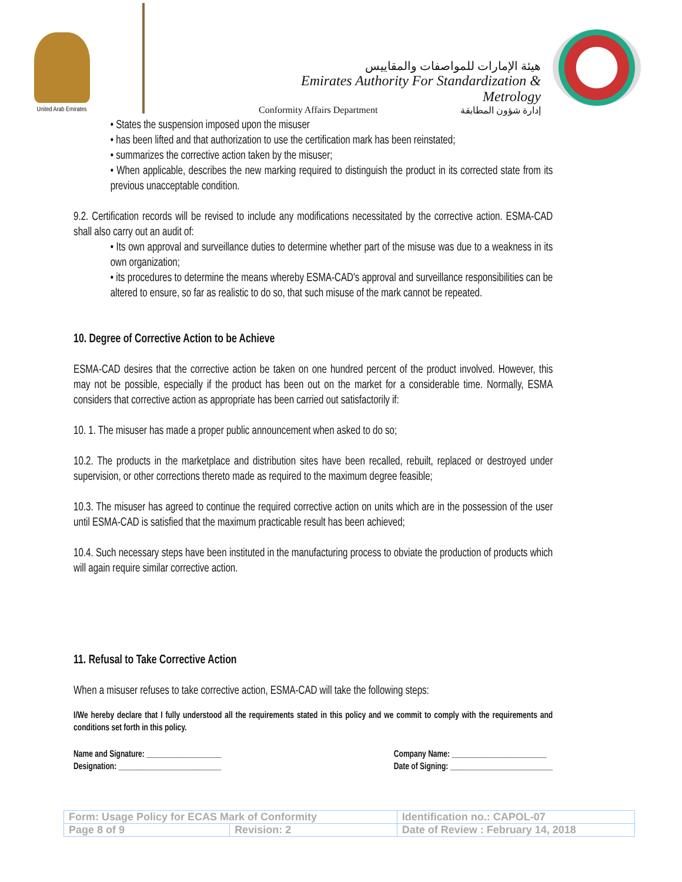United Arab Emirates
هيئة الإمارات للمواصفات والمقاييس
Emirates Authority For Standardization & Metrology
Conformity Affairs Department إدارة شؤون المطابقة
• States the suspension imposed upon the misuser
• has been lifted and that authorization to use the certification mark has been reinstated;
• summarizes the corrective action taken by the misuser;
• When applicable, describes the new marking required to distinguish the product in its corrected state from its previous unacceptable condition.
9.2. Certification records will be revised to include any modifications necessitated by the corrective action. ESMA-CAD shall also carry out an audit of:
• Its own approval and surveillance duties to determine whether part of the misuse was due to a weakness in its own organization;
• its procedures to determine the means whereby ESMA-CAD's approval and surveillance responsibilities can be altered to ensure, so far as realistic to do so, that such misuse of the mark cannot be repeated.
10. Degree of Corrective Action to be Achieve
ESMA-CAD desires that the corrective action be taken on one hundred percent of the product involved. However, this may not be possible, especially if the product has been out on the market for a considerable time. Normally, ESMA considers that corrective action as appropriate has been carried out satisfactorily if:
10. 1. The misuser has made a proper public announcement when asked to do so;
10.2. The products in the marketplace and distribution sites have been recalled, rebuilt, replaced or destroyed under supervision, or other corrections thereto made as required to the maximum degree feasible;
10.3. The misuser has agreed to continue the required corrective action on units which are in the possession of the user until ESMA-CAD is satisfied that the maximum practicable result has been achieved;
10.4. Such necessary steps have been instituted in the manufacturing process to obviate the production of products which will again require similar corrective action.
11. Refusal to Take Corrective Action
When a misuser refuses to take corrective action, ESMA-CAD will take the following steps:
I/We hereby declare that I fully understood all the requirements stated in this policy and we commit to comply with the requirements and conditions set forth in this policy.
Name and Signature: ___________________
Designation: __________________________
Company Name: ________________________
Date of Signing: __________________________
| Form: Usage Policy for ECAS Mark of Conformity | | Identification no.: CAPOL-07 |
| Page 8 of 9 | Revision: 2 | Date of Review : February 14, 2018 |